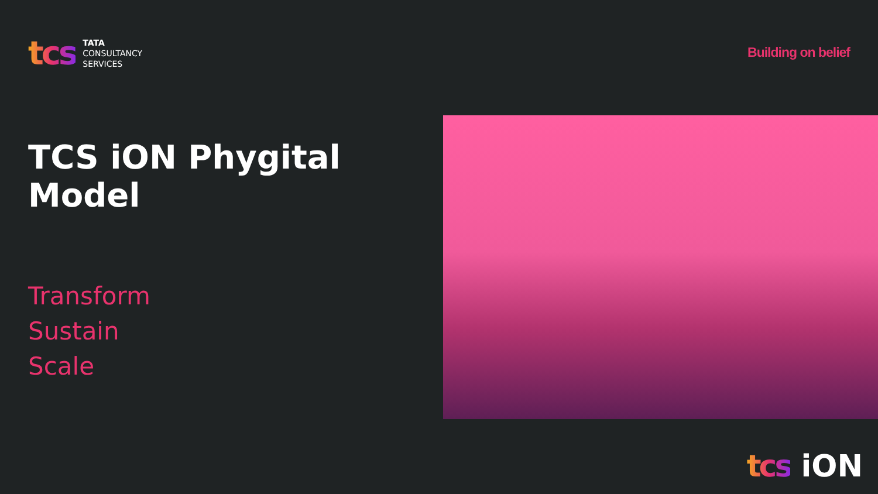tcs
TATA
CONSULTANCY
SERVICES
Building on belief
TCS iON Phygital Model
Transform
Sustain
Scale
tcs iON